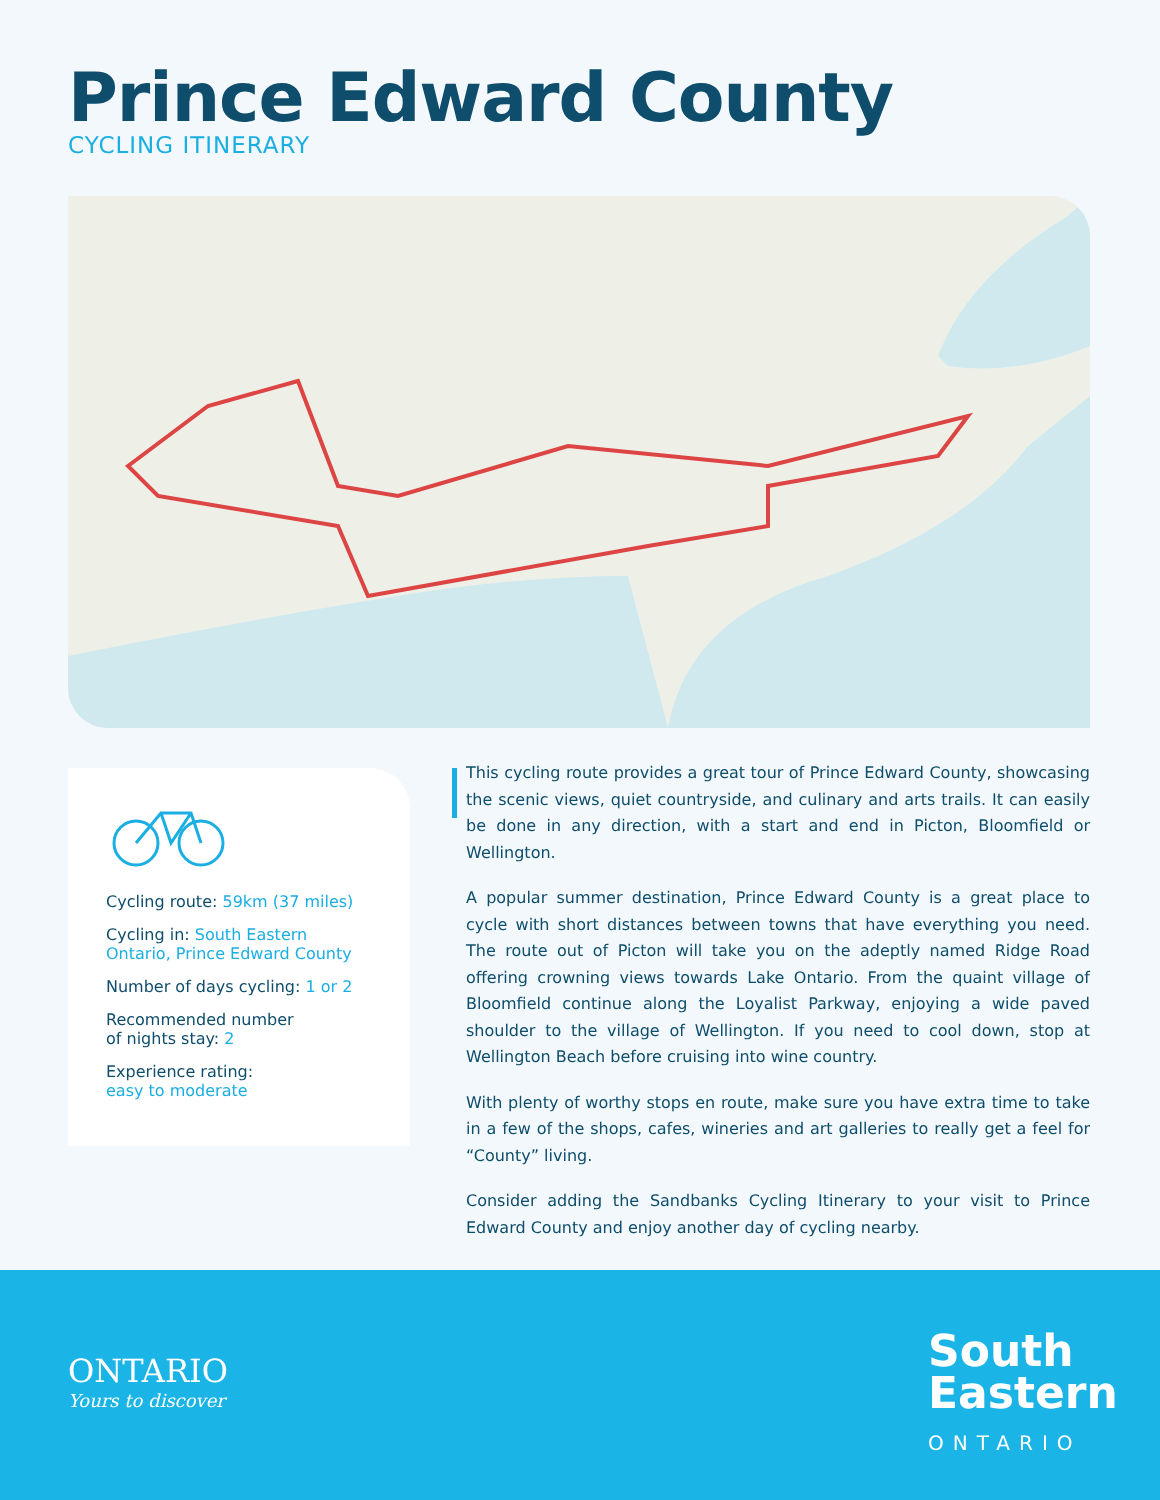Prince Edward County
CYCLING ITINERARY
Cycling route: 59km (37 miles)
Cycling in: South Eastern Ontario, Prince Edward County
Number of days cycling: 1 or 2
Recommended number
of nights stay: 2
Experience rating:
easy to moderate
This cycling route provides a great tour of Prince Edward County, showcasing the scenic views, quiet countryside, and culinary and arts trails. It can easily be done in any direction, with a start and end in Picton, Bloomfield or Wellington.
A popular summer destination, Prince Edward County is a great place to cycle with short distances between towns that have everything you need. The route out of Picton will take you on the adeptly named Ridge Road offering crowning views towards Lake Ontario. From the quaint village of Bloomfield continue along the Loyalist Parkway, enjoying a wide paved shoulder to the village of Wellington. If you need to cool down, stop at Wellington Beach before cruising into wine country.
With plenty of worthy stops en route, make sure you have extra time to take in a few of the shops, cafes, wineries and art galleries to really get a feel for “County” living.
Consider adding the Sandbanks Cycling Itinerary to your visit to Prince Edward County and enjoy another day of cycling nearby.
ONTARIO
Yours to discover
South
Eastern
ONTARIO